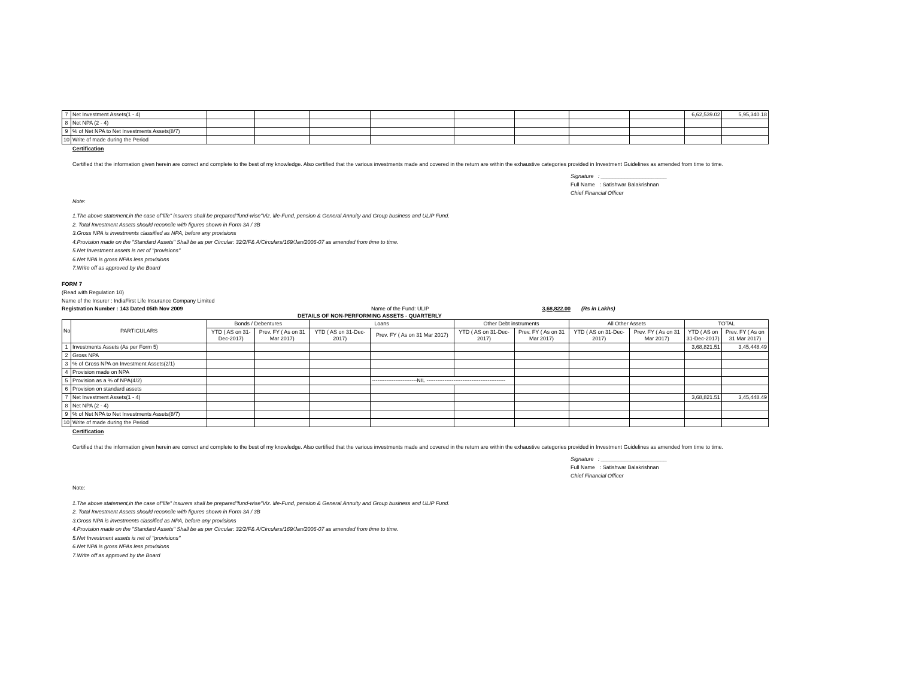| 7 | Net Investment Assets(1 - 4) | | | | | | | | | 6,62,539.02 | 5,95,340.18 |
| 8 | Net NPA (2 - 4) | | | | | | | | | | |
| 9 | % of Net NPA to Net Investments Assets(8/7) | | | | | | | | | | |
| 10 | Write of made during the Period | | | | | | | | | | |
Certification
Certified that the information given herein are correct and complete to the best of my knowledge. Also certified that the various investments made and covered in the return are within the exhaustive categories provided in Investment Guidelines as amended from time to time.
Signature : ______________________
Full Name : Satishwar Balakrishnan
Chief Financial Officer
Note:
1.The above statement,in the case of"life" insurers shall be prepared"fund-wise"Viz. life-Fund, pension & General Annuity and Group business and ULIP Fund.
2. Total Investment Assets should reconcile with figures shown in Form 3A / 3B
3.Gross NPA is investments classified as NPA, before any provisions
4.Provision made on the "Standard Assets" Shall be as per Circular: 32/2/F& A/Circulars/169/Jan/2006-07 as amended from time to time.
5.Net Investment assets is net of ''provisions''
6.Net NPA is gross NPAs less provisions
7.Write off as approved by the Board
FORM 7
(Read with Regulation 10)
Name of the Insurer : IndiaFirst Life Insurance Company Limited
Registration Number : 143 Dated 05th Nov 2009 Name of the Fund: ULIP 3,68,822.00 (Rs in Lakhs)
DETAILS OF NON-PERFORMING ASSETS - QUARTERLY
| No | PARTICULARS | Bonds / Debentures | | Loans | | Other Debt instruments | | All Other Assets | | TOTAL | |
| --- | --- | --- | --- | --- | --- | --- | --- | --- | --- | --- | --- |
| | | YTD ( AS on 31-Dec-2017) | Prev. FY ( As on 31 Mar 2017) | YTD ( AS on 31-Dec-2017) | Prev. FY ( As on 31 Mar 2017) | YTD ( AS on 31-Dec-2017) | Prev. FY ( As on 31 Mar 2017) | YTD ( AS on 31-Dec-2017) | Prev. FY ( As on 31 Mar 2017) | YTD ( AS on 31-Dec-2017) | Prev. FY ( As on 31 Mar 2017) |
| 1 | Investments Assets (As per Form 5) | | | | | | | | | 3,68,821.51 | 3,45,448.49 |
| 2 | Gross NPA | | | | | | | | | | |
| 3 | % of Gross NPA on Investment Assets(2/1) | | | | | | | | | | |
| 4 | Provision made on NPA | | | | | | | | | | |
| 5 | Provision as a % of NPA(4/2) | | | | -------------------------NIL -------------------------------------------- | | | | | | |
| 6 | Provision on standard assets | | | | | | | | | | |
| 7 | Net Investment Assets(1 - 4) | | | | | | | | | 3,68,821.51 | 3,45,448.49 |
| 8 | Net NPA (2 - 4) | | | | | | | | | | |
| 9 | % of Net NPA to Net Investments Assets(8/7) | | | | | | | | | | |
| 10 | Write of made during the Period | | | | | | | | | | |
Certification
Certified that the information given herein are correct and complete to the best of my knowledge. Also certified that the various investments made and covered in the return are within the exhaustive categories provided in Investment Guidelines as amended from time to time.
Signature : ______________________
Full Name : Satishwar Balakrishnan
Chief Financial Officer
Note:
1.The above statement,in the case of"life" insurers shall be prepared"fund-wise"Viz. life-Fund, pension & General Annuity and Group business and ULIP Fund.
2. Total Investment Assets should reconcile with figures shown in Form 3A / 3B
3.Gross NPA is investments classified as NPA, before any provisions
4.Provision made on the "Standard Assets" Shall be as per Circular: 32/2/F& A/Circulars/169/Jan/2006-07 as amended from time to time.
5.Net Investment assets is net of ''provisions''
6.Net NPA is gross NPAs less provisions
7.Write off as approved by the Board